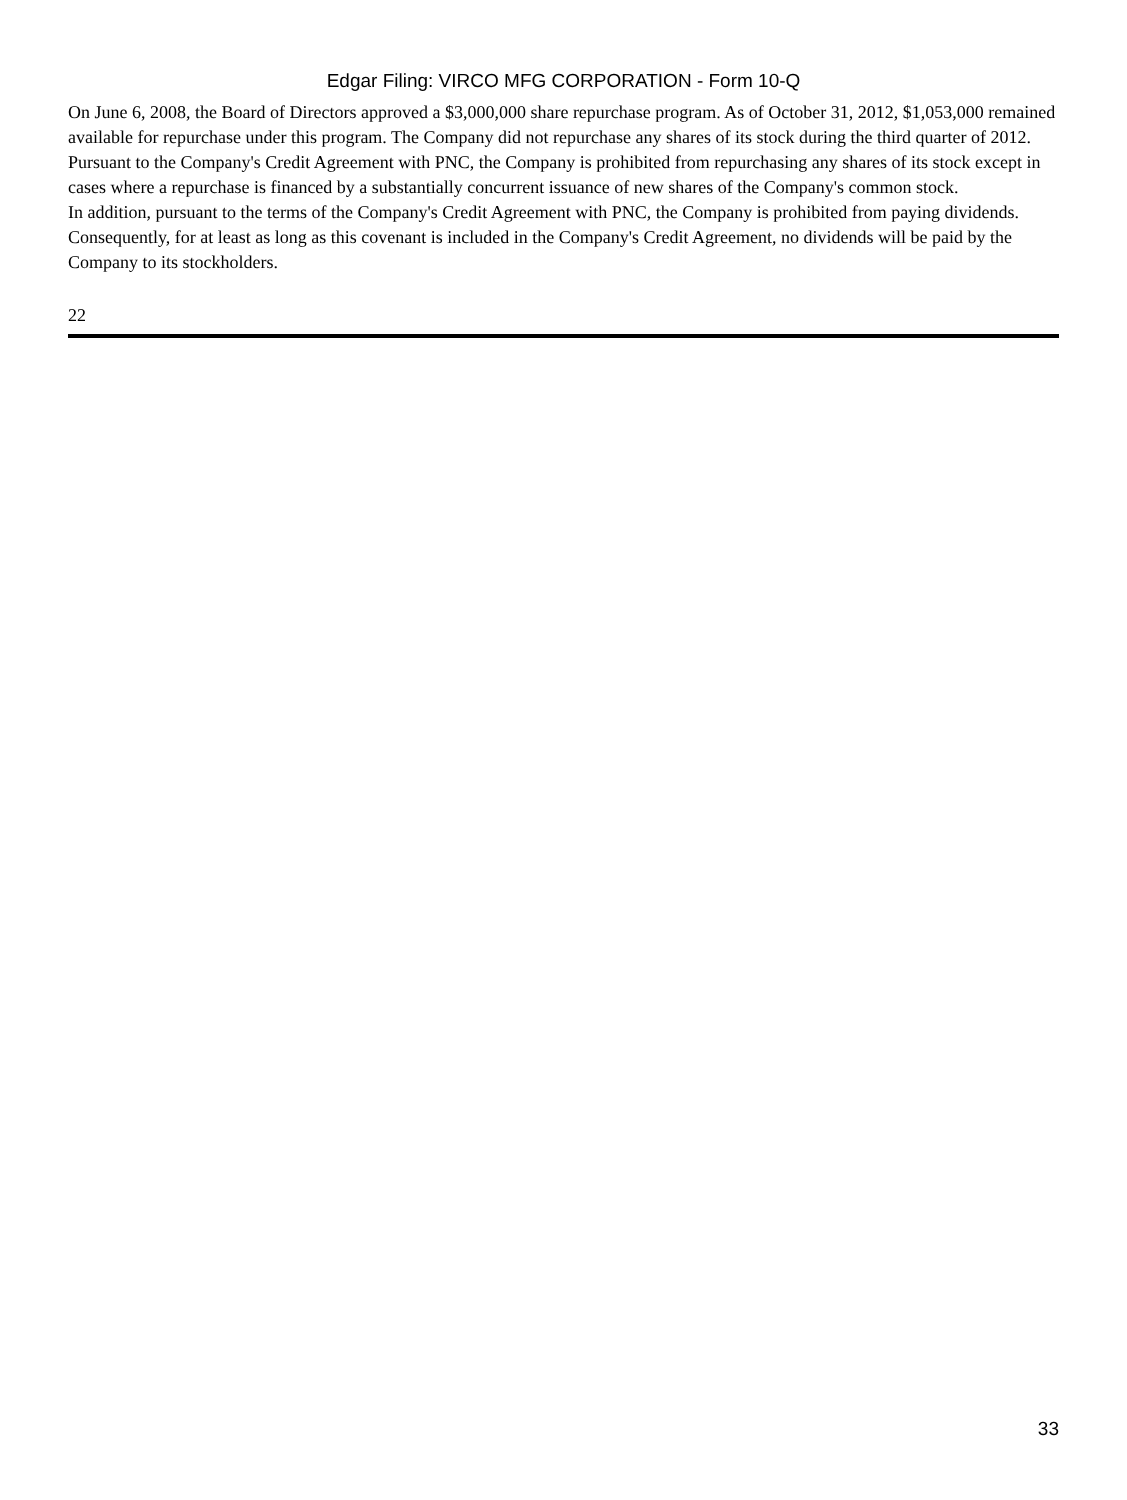Edgar Filing: VIRCO MFG CORPORATION - Form 10-Q
On June 6, 2008, the Board of Directors approved a $3,000,000 share repurchase program. As of October 31, 2012, $1,053,000 remained available for repurchase under this program. The Company did not repurchase any shares of its stock during the third quarter of 2012. Pursuant to the Company's Credit Agreement with PNC, the Company is prohibited from repurchasing any shares of its stock except in cases where a repurchase is financed by a substantially concurrent issuance of new shares of the Company's common stock.
In addition, pursuant to the terms of the Company's Credit Agreement with PNC, the Company is prohibited from paying dividends. Consequently, for at least as long as this covenant is included in the Company's Credit Agreement, no dividends will be paid by the Company to its stockholders.
22
33